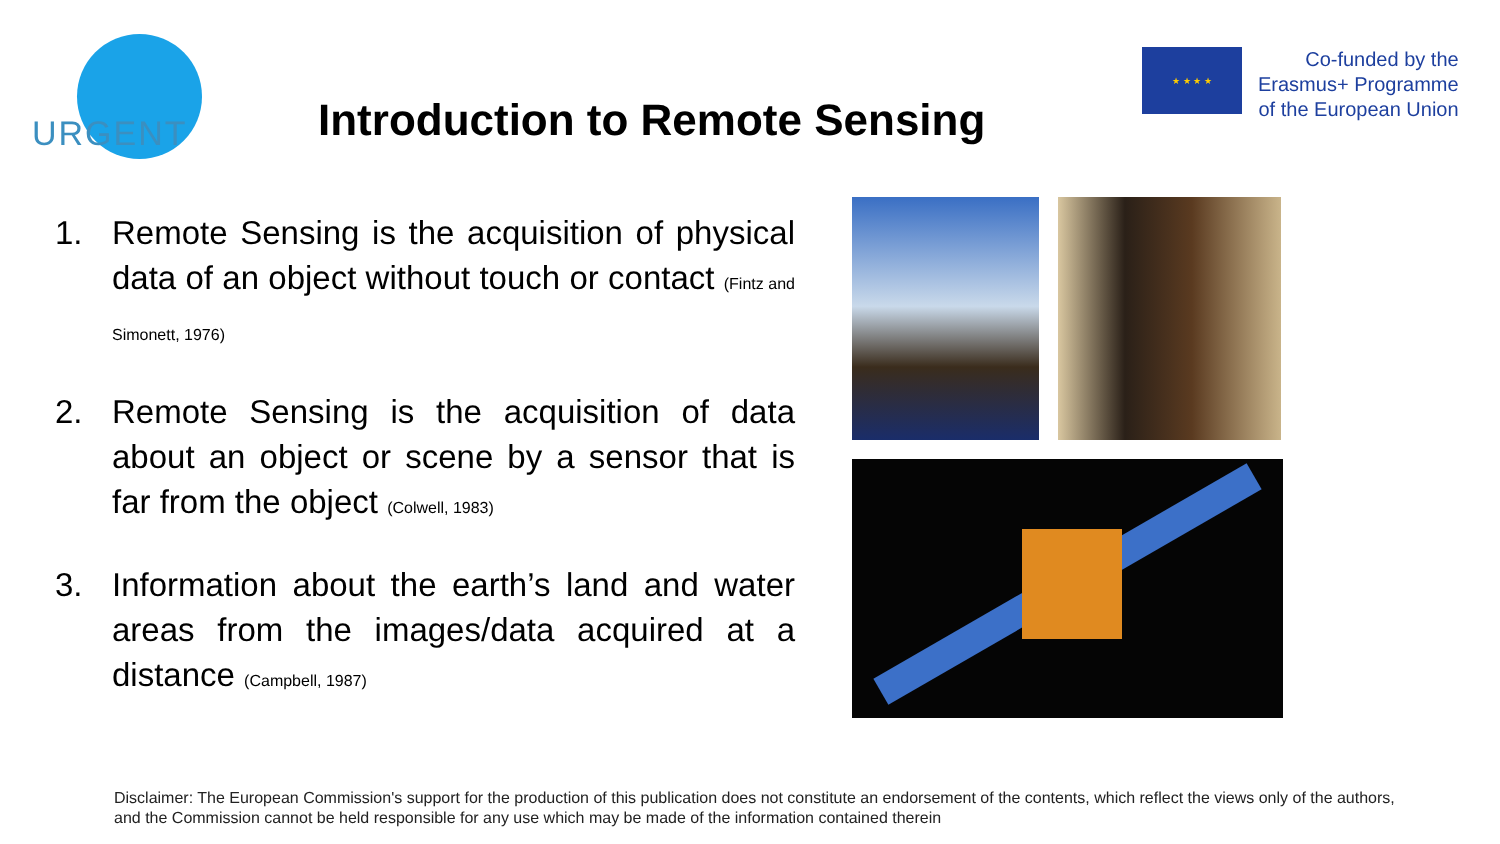URGENT
★ ★ ★ ★
Co-funded by the
Erasmus+ Programme
of the European Union
Introduction to Remote Sensing
1. Remote Sensing is the acquisition of physical data of an object without touch or contact (Fintz and Simonett, 1976)
2. Remote Sensing is the acquisition of data about an object or scene by a sensor that is far from the object (Colwell, 1983)
3. Information about the earth’s land and water areas from the images/data acquired at a distance (Campbell, 1987)
Disclaimer: The European Commission's support for the production of this publication does not constitute an endorsement of the contents, which reflect the views only of the authors, and the Commission cannot be held responsible for any use which may be made of the information contained therein